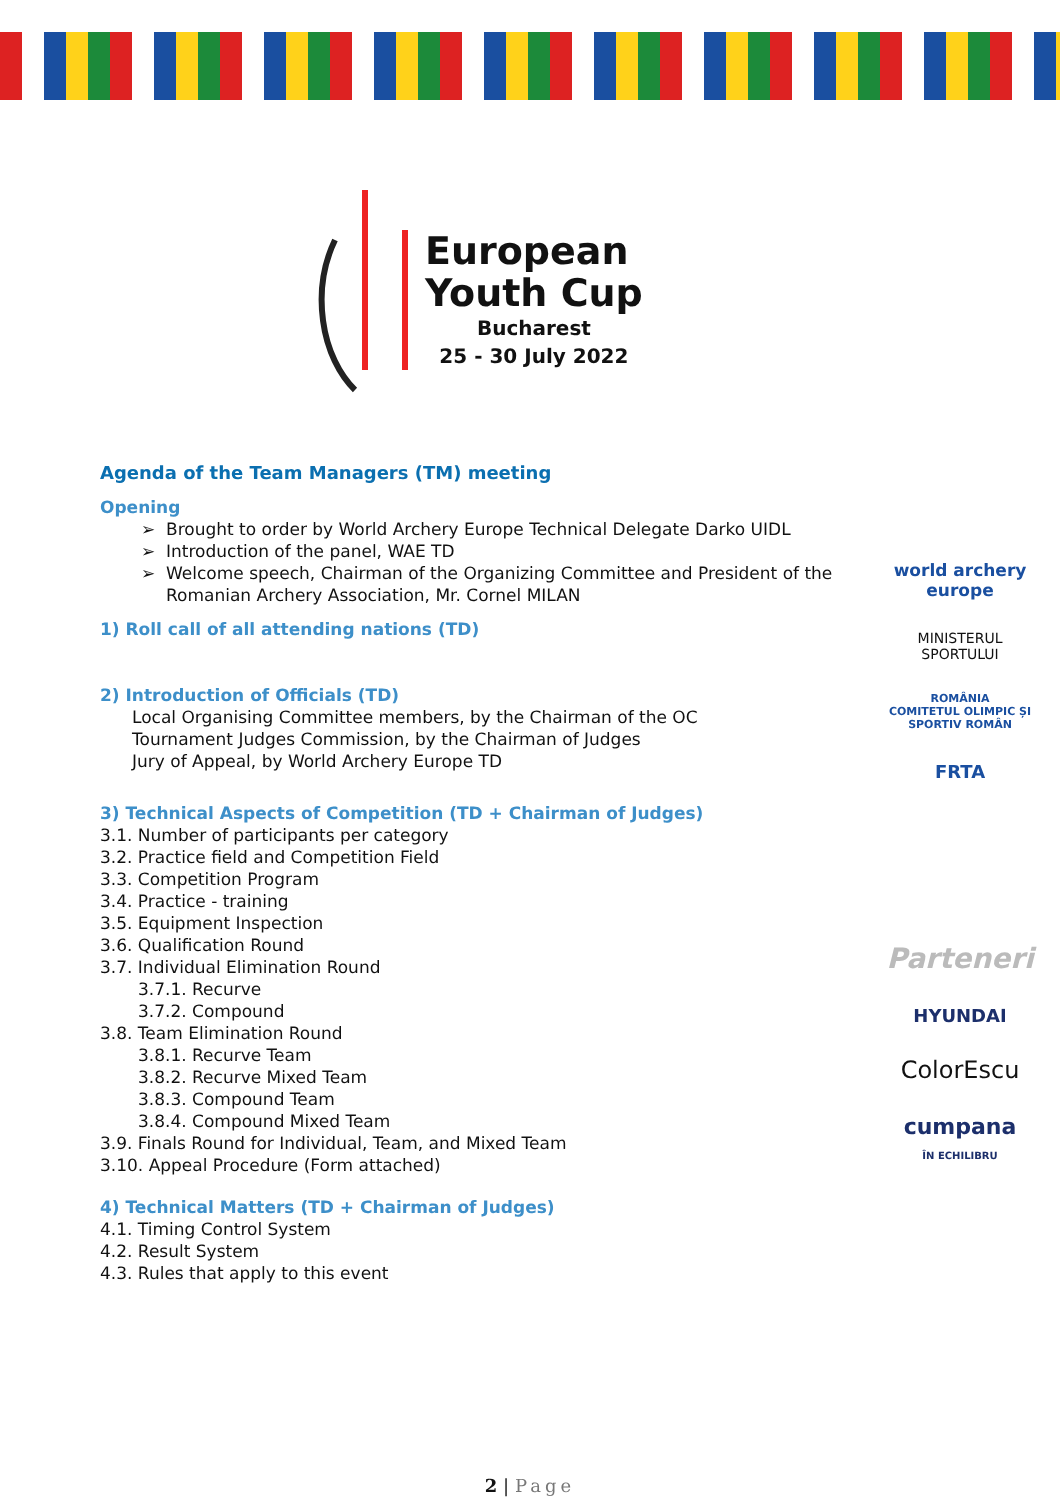European
Youth Cup
Bucharest
25 - 30 July 2022
Agenda of the Team Managers (TM) meeting
Opening
Brought to order by World Archery Europe Technical Delegate Darko UIDL
Introduction of the panel, WAE TD
Welcome speech, Chairman of the Organizing Committee and President of the Romanian Archery Association, Mr. Cornel MILAN
1) Roll call of all attending nations (TD)
2) Introduction of Officials (TD)
Local Organising Committee members, by the Chairman of the OC
Tournament Judges Commission, by the Chairman of Judges
Jury of Appeal, by World Archery Europe TD
3) Technical Aspects of Competition (TD + Chairman of Judges)
3.1. Number of participants per category
3.2. Practice field and Competition Field
3.3. Competition Program
3.4. Practice - training
3.5. Equipment Inspection
3.6. Qualification Round
3.7. Individual Elimination Round
3.7.1. Recurve
3.7.2. Compound
3.8. Team Elimination Round
3.8.1. Recurve Team
3.8.2. Recurve Mixed Team
3.8.3. Compound Team
3.8.4. Compound Mixed Team
3.9. Finals Round for Individual, Team, and Mixed Team
3.10. Appeal Procedure (Form attached)
4) Technical Matters (TD + Chairman of Judges)
4.1. Timing Control System
4.2. Result System
4.3. Rules that apply to this event
world archery
europe
MINISTERUL
SPORTULUI
ROMÂNIA
COMITETUL OLIMPIC ȘI SPORTIV ROMÂN
FRTA
Parteneri
HYUNDAI
ColorEscu
cumpana
ÎN ECHILIBRU
2 | Page